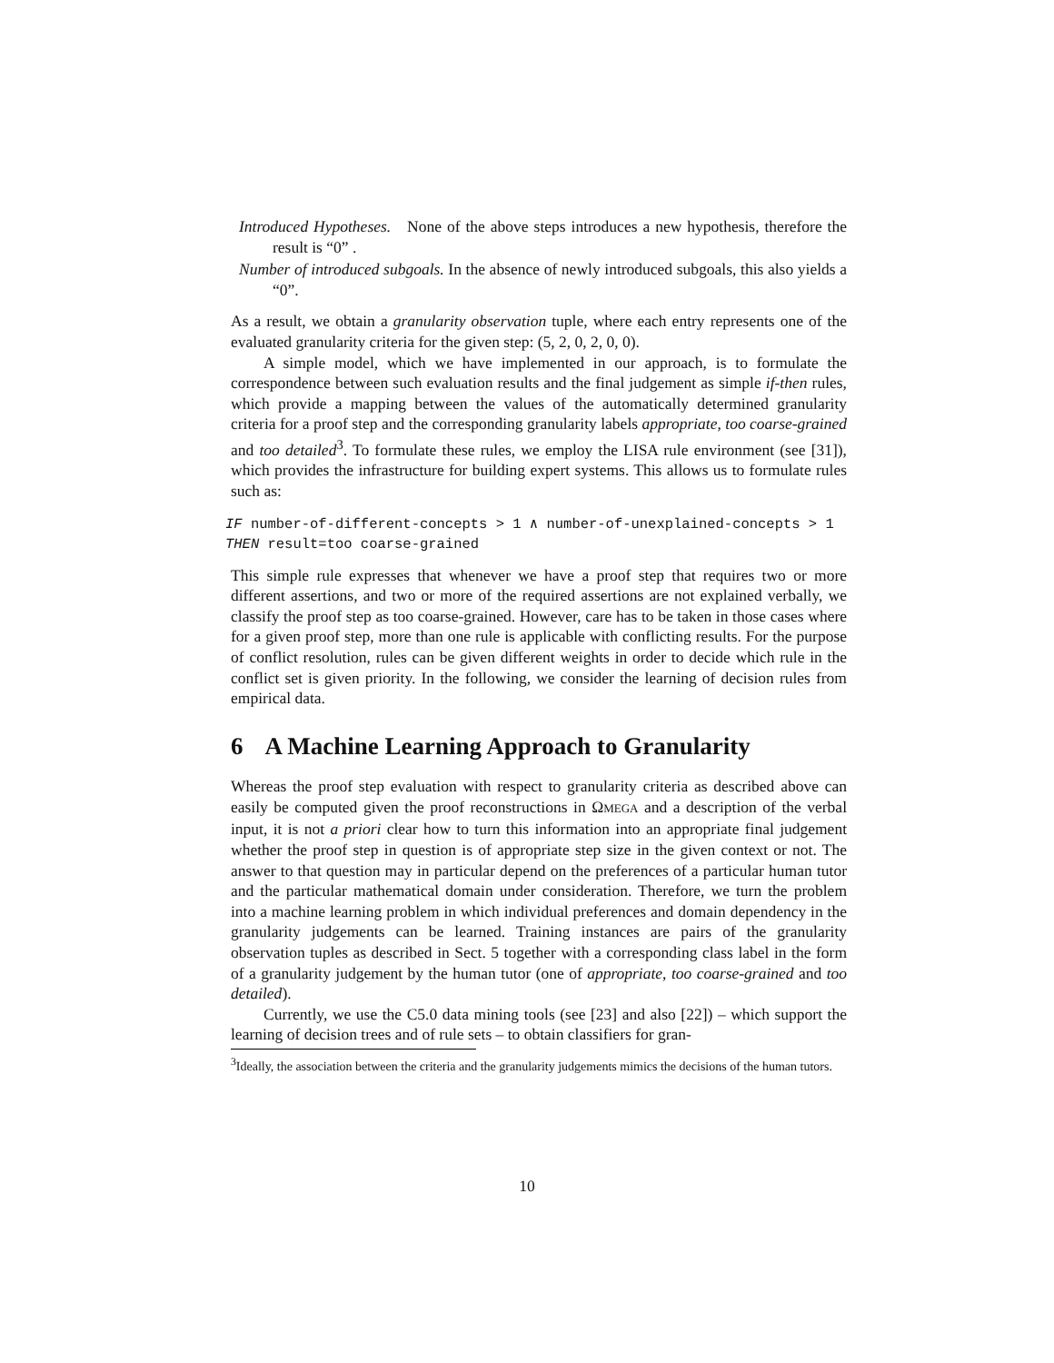Introduced Hypotheses. None of the above steps introduces a new hypothesis, therefore the result is “0” .
Number of introduced subgoals. In the absence of newly introduced subgoals, this also yields a “0”.
As a result, we obtain a granularity observation tuple, where each entry represents one of the evaluated granularity criteria for the given step: (5, 2, 0, 2, 0, 0).
A simple model, which we have implemented in our approach, is to formulate the correspondence between such evaluation results and the final judgement as simple if-then rules, which provide a mapping between the values of the automatically determined granularity criteria for a proof step and the corresponding granularity labels appropriate, too coarse-grained and too detailed<sup>3</sup>. To formulate these rules, we employ the LISA rule environment (see [31]), which provides the infrastructure for building expert systems. This allows us to formulate rules such as:
IF number-of-different-concepts > 1 ∧ number-of-unexplained-concepts > 1
THEN result=too coarse-grained
This simple rule expresses that whenever we have a proof step that requires two or more different assertions, and two or more of the required assertions are not explained verbally, we classify the proof step as too coarse-grained. However, care has to be taken in those cases where for a given proof step, more than one rule is applicable with conflicting results. For the purpose of conflict resolution, rules can be given different weights in order to decide which rule in the conflict set is given priority. In the following, we consider the learning of decision rules from empirical data.
6 A Machine Learning Approach to Granularity
Whereas the proof step evaluation with respect to granularity criteria as described above can easily be computed given the proof reconstructions in ΩMEGA and a description of the verbal input, it is not a priori clear how to turn this information into an appropriate final judgement whether the proof step in question is of appropriate step size in the given context or not. The answer to that question may in particular depend on the preferences of a particular human tutor and the particular mathematical domain under consideration. Therefore, we turn the problem into a machine learning problem in which individual preferences and domain dependency in the granularity judgements can be learned. Training instances are pairs of the granularity observation tuples as described in Sect. 5 together with a corresponding class label in the form of a granularity judgement by the human tutor (one of appropriate, too coarse-grained and too detailed).
Currently, we use the C5.0 data mining tools (see [23] and also [22]) – which support the learning of decision trees and of rule sets – to obtain classifiers for gran-
<sup>3</sup> Ideally, the association between the criteria and the granularity judgements mimics the decisions of the human tutors.
10